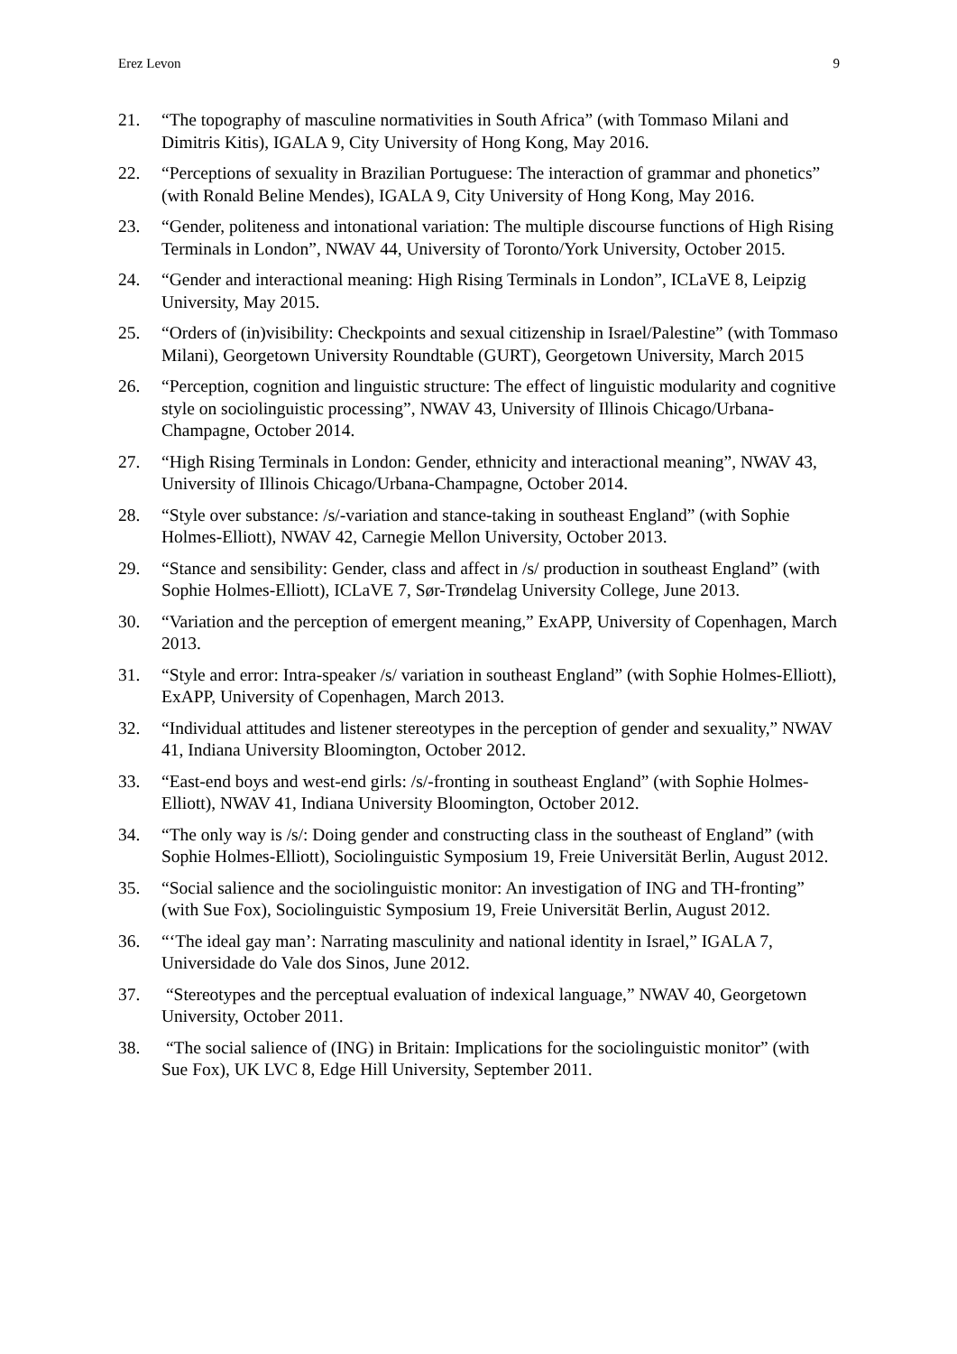Erez Levon 9
21. “The topography of masculine normativities in South Africa” (with Tommaso Milani and Dimitris Kitis), IGALA 9, City University of Hong Kong, May 2016.
22. “Perceptions of sexuality in Brazilian Portuguese: The interaction of grammar and phonetics” (with Ronald Beline Mendes), IGALA 9, City University of Hong Kong, May 2016.
23. “Gender, politeness and intonational variation: The multiple discourse functions of High Rising Terminals in London”, NWAV 44, University of Toronto/York University, October 2015.
24. “Gender and interactional meaning: High Rising Terminals in London”, ICLaVE 8, Leipzig University, May 2015.
25. “Orders of (in)visibility: Checkpoints and sexual citizenship in Israel/Palestine” (with Tommaso Milani), Georgetown University Roundtable (GURT), Georgetown University, March 2015
26. “Perception, cognition and linguistic structure: The effect of linguistic modularity and cognitive style on sociolinguistic processing”, NWAV 43, University of Illinois Chicago/Urbana-Champagne, October 2014.
27. “High Rising Terminals in London: Gender, ethnicity and interactional meaning”, NWAV 43, University of Illinois Chicago/Urbana-Champagne, October 2014.
28. “Style over substance: /s/-variation and stance-taking in southeast England” (with Sophie Holmes-Elliott), NWAV 42, Carnegie Mellon University, October 2013.
29. “Stance and sensibility: Gender, class and affect in /s/ production in southeast England” (with Sophie Holmes-Elliott), ICLaVE 7, Sør-Trøndelag University College, June 2013.
30. “Variation and the perception of emergent meaning,” ExAPP, University of Copenhagen, March 2013.
31. “Style and error: Intra-speaker /s/ variation in southeast England” (with Sophie Holmes-Elliott), ExAPP, University of Copenhagen, March 2013.
32. “Individual attitudes and listener stereotypes in the perception of gender and sexuality,” NWAV 41, Indiana University Bloomington, October 2012.
33. “East-end boys and west-end girls: /s/-fronting in southeast England” (with Sophie Holmes-Elliott), NWAV 41, Indiana University Bloomington, October 2012.
34. “The only way is /s/: Doing gender and constructing class in the southeast of England” (with Sophie Holmes-Elliott), Sociolinguistic Symposium 19, Freie Universität Berlin, August 2012.
35. “Social salience and the sociolinguistic monitor: An investigation of ING and TH-fronting” (with Sue Fox), Sociolinguistic Symposium 19, Freie Universität Berlin, August 2012.
36. “‘The ideal gay man’: Narrating masculinity and national identity in Israel,” IGALA 7, Universidade do Vale dos Sinos, June 2012.
37. “Stereotypes and the perceptual evaluation of indexical language,” NWAV 40, Georgetown University, October 2011.
38. “The social salience of (ING) in Britain: Implications for the sociolinguistic monitor” (with Sue Fox), UK LVC 8, Edge Hill University, September 2011.